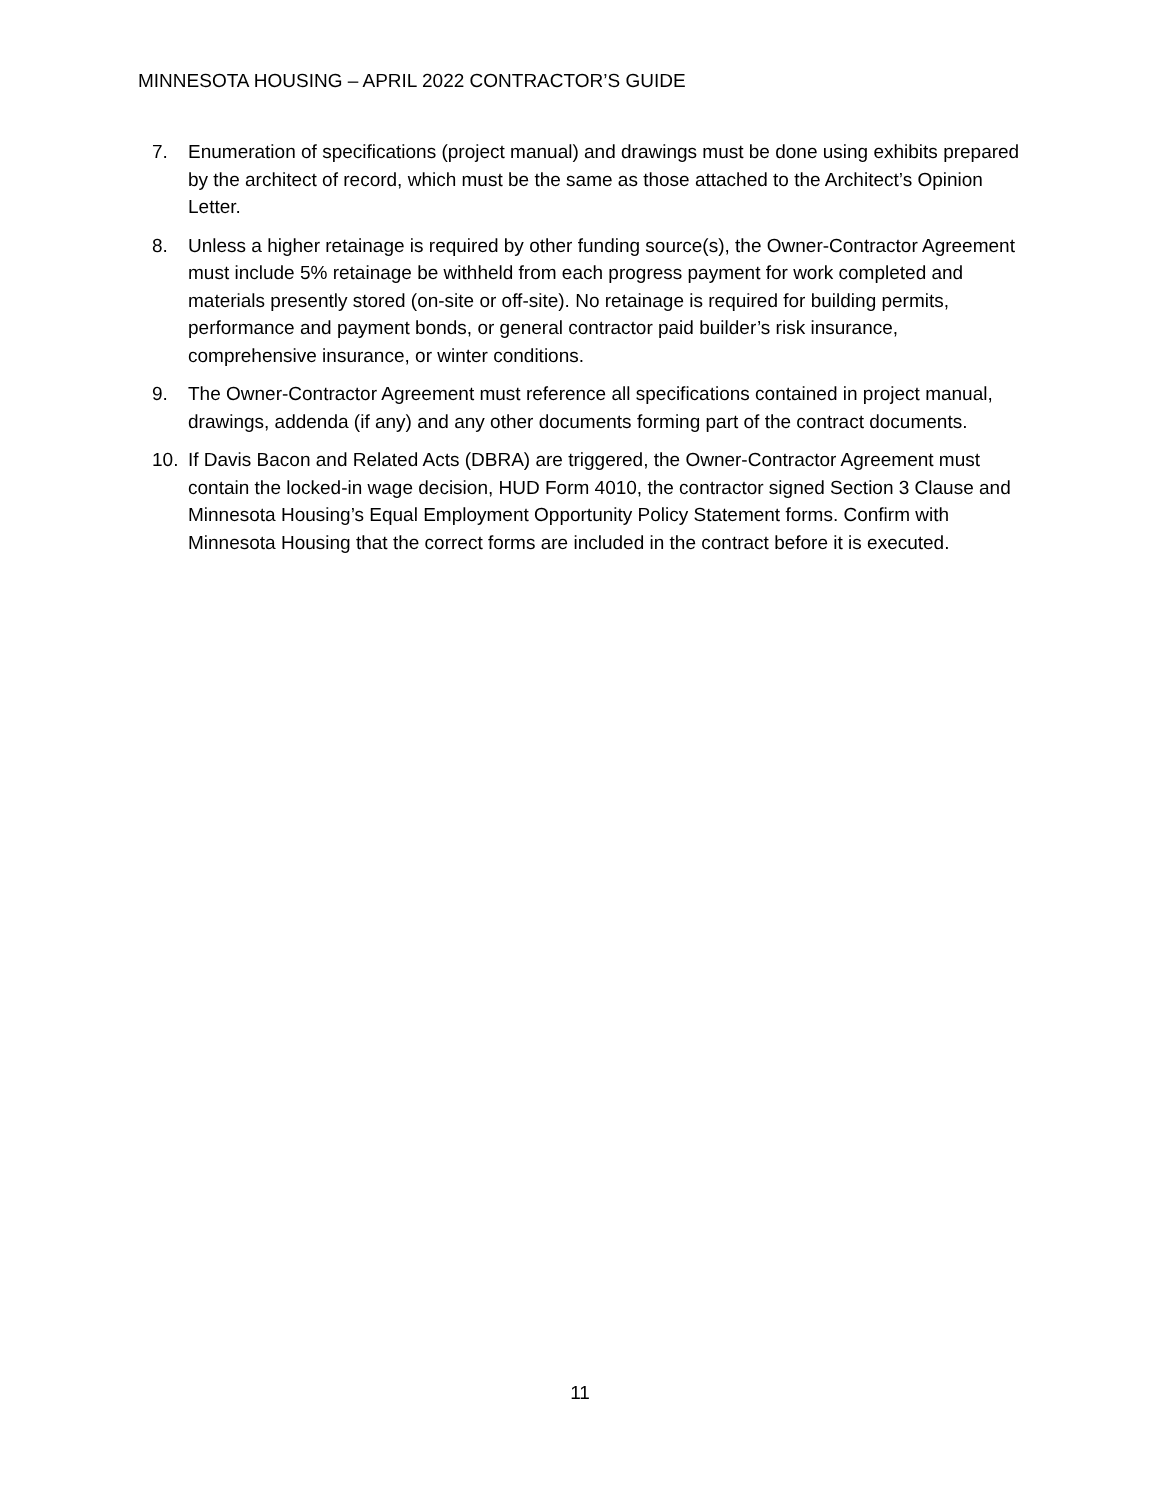MINNESOTA HOUSING – APRIL 2022 CONTRACTOR’S GUIDE
7. Enumeration of specifications (project manual) and drawings must be done using exhibits prepared by the architect of record, which must be the same as those attached to the Architect’s Opinion Letter.
8. Unless a higher retainage is required by other funding source(s), the Owner-Contractor Agreement must include 5% retainage be withheld from each progress payment for work completed and materials presently stored (on-site or off-site). No retainage is required for building permits, performance and payment bonds, or general contractor paid builder’s risk insurance, comprehensive insurance, or winter conditions.
9. The Owner-Contractor Agreement must reference all specifications contained in project manual, drawings, addenda (if any) and any other documents forming part of the contract documents.
10. If Davis Bacon and Related Acts (DBRA) are triggered, the Owner-Contractor Agreement must contain the locked-in wage decision, HUD Form 4010, the contractor signed Section 3 Clause and Minnesota Housing’s Equal Employment Opportunity Policy Statement forms. Confirm with Minnesota Housing that the correct forms are included in the contract before it is executed.
11